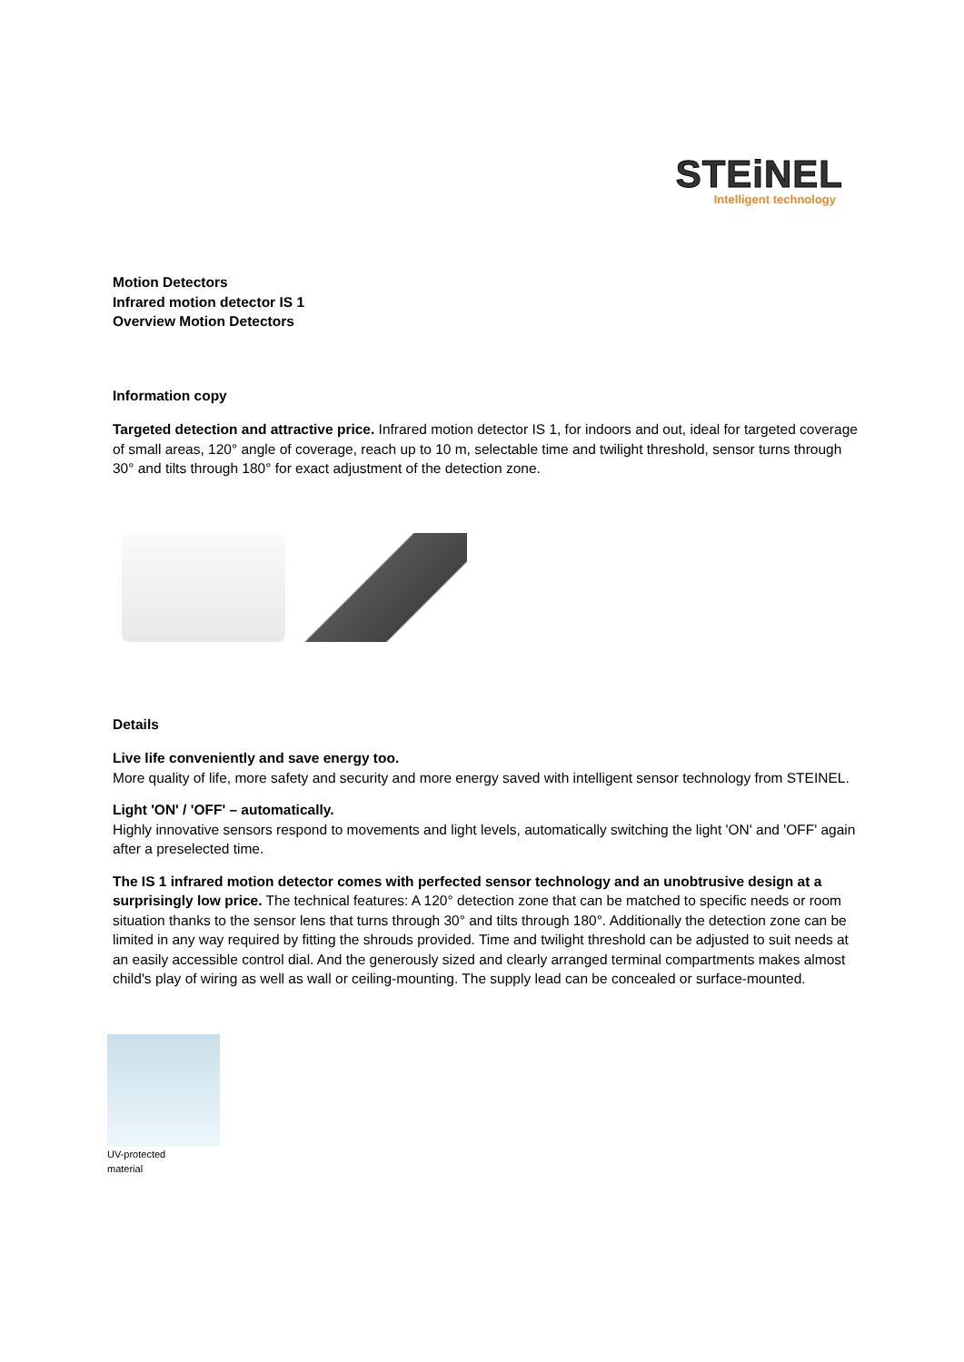STEiNEL
Intelligent technology
Motion Detectors
Infrared motion detector IS 1
Overview Motion Detectors
Information copy
Targeted detection and attractive price. Infrared motion detector IS 1, for indoors and out, ideal for targeted coverage of small areas, 120° angle of coverage, reach up to 10 m, selectable time and twilight threshold, sensor turns through 30° and tilts through 180° for exact adjustment of the detection zone.
Details
Live life conveniently and save energy too.
More quality of life, more safety and security and more energy saved with intelligent sensor technology from STEINEL.
Light 'ON' / 'OFF' – automatically.
Highly innovative sensors respond to movements and light levels, automatically switching the light 'ON' and 'OFF' again after a preselected time.
The IS 1 infrared motion detector comes with perfected sensor technology and an unobtrusive design at a surprisingly low price. The technical features: A 120° detection zone that can be matched to specific needs or room situation thanks to the sensor lens that turns through 30° and tilts through 180°. Additionally the detection zone can be limited in any way required by fitting the shrouds provided. Time and twilight threshold can be adjusted to suit needs at an easily accessible control dial. And the generously sized and clearly arranged terminal compartments makes almost child's play of wiring as well as wall or ceiling-mounting. The supply lead can be concealed or surface-mounted.
UV-protected
material